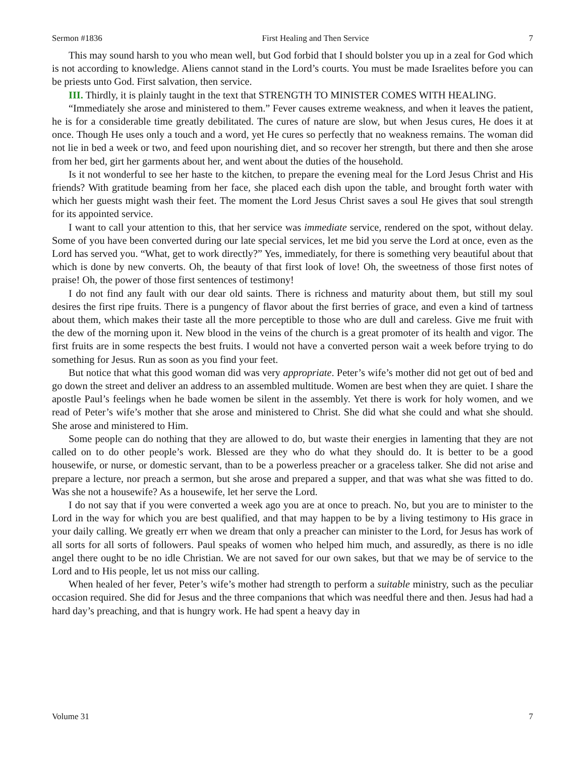Sermon #1836 First Healing and Then Service 7
This may sound harsh to you who mean well, but God forbid that I should bolster you up in a zeal for God which is not according to knowledge. Aliens cannot stand in the Lord’s courts. You must be made Israelites before you can be priests unto God. First salvation, then service.
III. Thirdly, it is plainly taught in the text that STRENGTH TO MINISTER COMES WITH HEALING.
“Immediately she arose and ministered to them.” Fever causes extreme weakness, and when it leaves the patient, he is for a considerable time greatly debilitated. The cures of nature are slow, but when Jesus cures, He does it at once. Though He uses only a touch and a word, yet He cures so perfectly that no weakness remains. The woman did not lie in bed a week or two, and feed upon nourishing diet, and so recover her strength, but there and then she arose from her bed, girt her garments about her, and went about the duties of the household.
Is it not wonderful to see her haste to the kitchen, to prepare the evening meal for the Lord Jesus Christ and His friends? With gratitude beaming from her face, she placed each dish upon the table, and brought forth water with which her guests might wash their feet. The moment the Lord Jesus Christ saves a soul He gives that soul strength for its appointed service.
I want to call your attention to this, that her service was immediate service, rendered on the spot, without delay. Some of you have been converted during our late special services, let me bid you serve the Lord at once, even as the Lord has served you. “What, get to work directly?” Yes, immediately, for there is something very beautiful about that which is done by new converts. Oh, the beauty of that first look of love! Oh, the sweetness of those first notes of praise! Oh, the power of those first sentences of testimony!
I do not find any fault with our dear old saints. There is richness and maturity about them, but still my soul desires the first ripe fruits. There is a pungency of flavor about the first berries of grace, and even a kind of tartness about them, which makes their taste all the more perceptible to those who are dull and careless. Give me fruit with the dew of the morning upon it. New blood in the veins of the church is a great promoter of its health and vigor. The first fruits are in some respects the best fruits. I would not have a converted person wait a week before trying to do something for Jesus. Run as soon as you find your feet.
But notice that what this good woman did was very appropriate. Peter’s wife’s mother did not get out of bed and go down the street and deliver an address to an assembled multitude. Women are best when they are quiet. I share the apostle Paul’s feelings when he bade women be silent in the assembly. Yet there is work for holy women, and we read of Peter’s wife’s mother that she arose and ministered to Christ. She did what she could and what she should. She arose and ministered to Him.
Some people can do nothing that they are allowed to do, but waste their energies in lamenting that they are not called on to do other people’s work. Blessed are they who do what they should do. It is better to be a good housewife, or nurse, or domestic servant, than to be a powerless preacher or a graceless talker. She did not arise and prepare a lecture, nor preach a sermon, but she arose and prepared a supper, and that was what she was fitted to do. Was she not a housewife? As a housewife, let her serve the Lord.
I do not say that if you were converted a week ago you are at once to preach. No, but you are to minister to the Lord in the way for which you are best qualified, and that may happen to be by a living testimony to His grace in your daily calling. We greatly err when we dream that only a preacher can minister to the Lord, for Jesus has work of all sorts for all sorts of followers. Paul speaks of women who helped him much, and assuredly, as there is no idle angel there ought to be no idle Christian. We are not saved for our own sakes, but that we may be of service to the Lord and to His people, let us not miss our calling.
When healed of her fever, Peter’s wife’s mother had strength to perform a suitable ministry, such as the peculiar occasion required. She did for Jesus and the three companions that which was needful there and then. Jesus had had a hard day’s preaching, and that is hungry work. He had spent a heavy day in
Volume 31 7